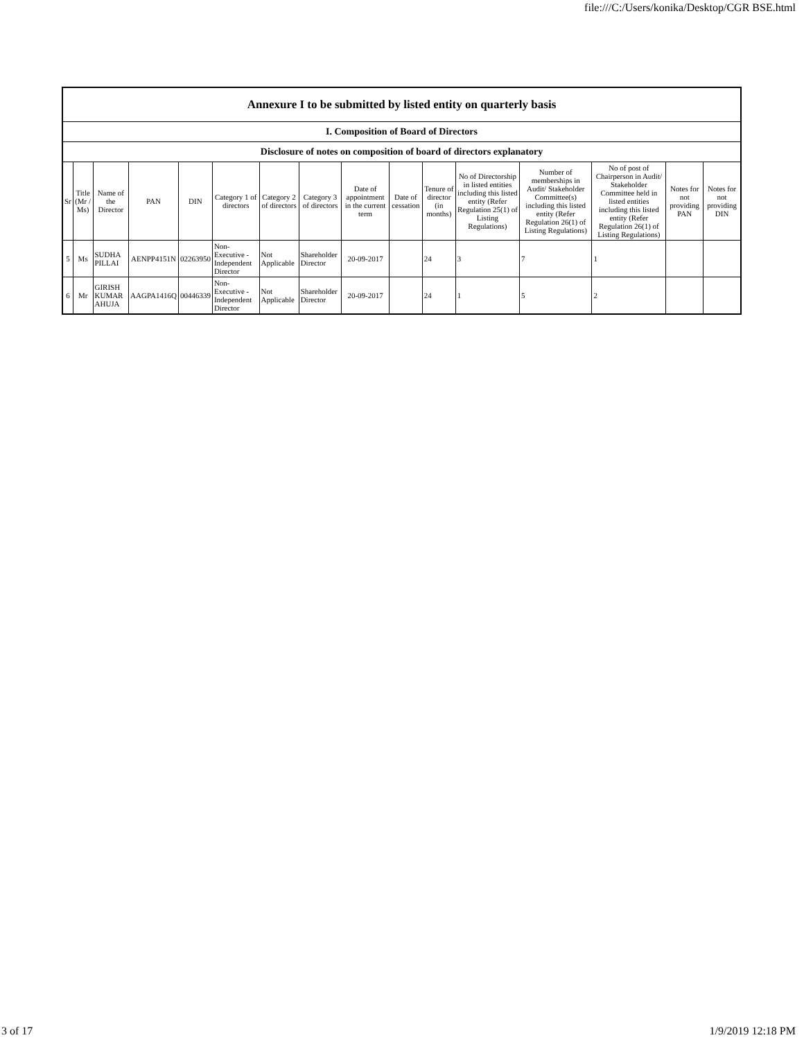file:///C:/Users/konika/Desktop/CGR BSE.html
| Annexure I to be submitted by listed entity on quarterly basis | | | | | | | | | | | | | | | |
| --- | --- | --- | --- | --- | --- | --- | --- | --- | --- | --- | --- | --- | --- | --- | --- |
| I. Composition of Board of Directors | | | | | | | | | | | | | | | |
| Disclosure of notes on composition of board of directors explanatory | | | | | | | | | | | | | | | |
| Sr | Title (Mr / Ms) | Name of the Director | PAN | DIN | Category 1 of directors | Category 2 of directors | Category 3 of directors | Date of appointment in the current term | Date of cessation | Tenure of director (in months) | No of Directorship in listed entities including this listed entity (Refer Regulation 25(1) of Listing Regulations) | Number of memberships in Audit/ Stakeholder Committee(s) including this listed entity (Refer Regulation 26(1) of Listing Regulations) | No of post of Chairperson in Audit/ Stakeholder Committee held in listed entities including this listed entity (Refer Regulation 26(1) of Listing Regulations) | Notes for not providing PAN | Notes for not providing DIN |
| 5 | Ms | SUDHA PILLAI | AENPP4151N | 02263950 | Non-Executive - Independent Director | Not Applicable | Shareholder Director | 20-09-2017 | | 24 | 3 | 7 | 1 | | |
| 6 | Mr | GIRISH KUMAR AHUJA | AAGPA1416Q | 00446339 | Non-Executive - Independent Director | Not Applicable | Shareholder Director | 20-09-2017 | | 24 | 1 | 5 | 2 | | |
3 of 17 1/9/2019 12:18 PM